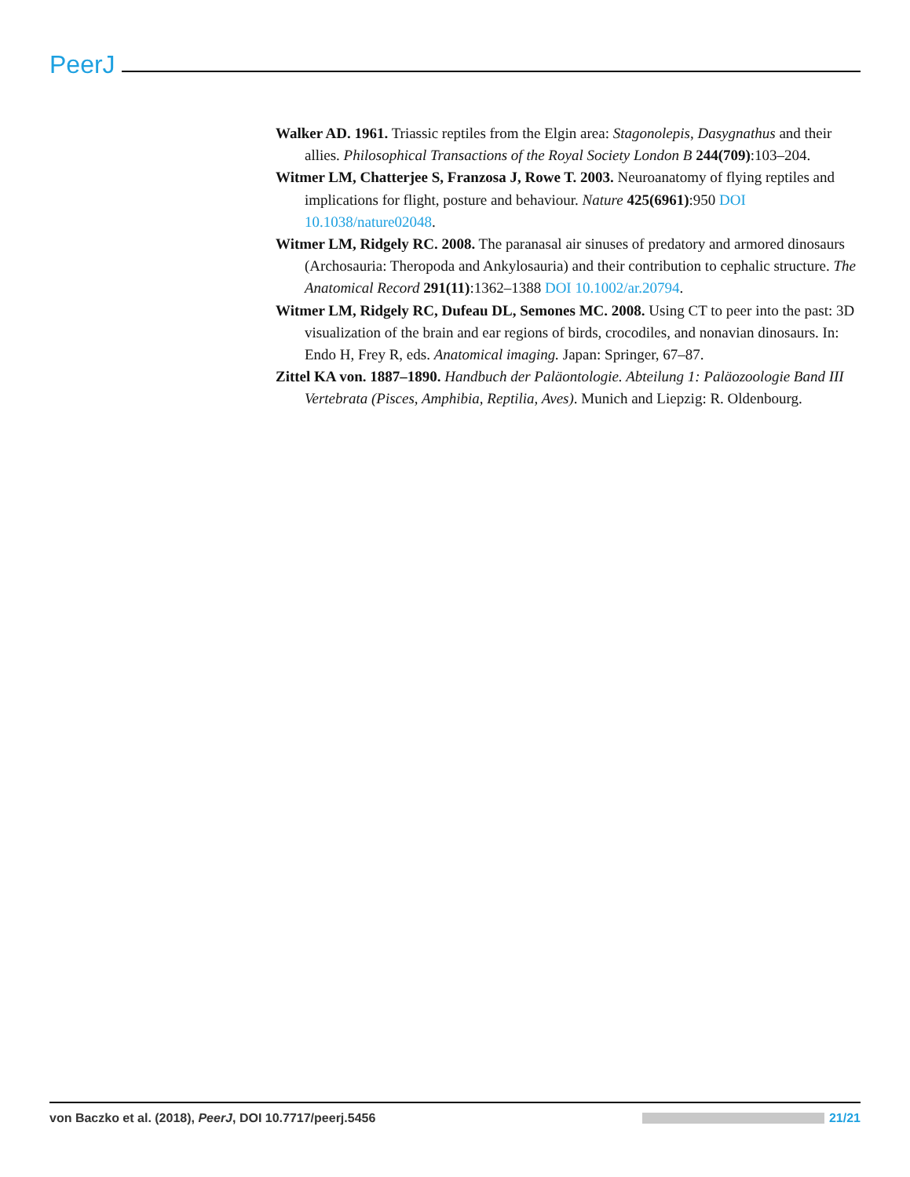PeerJ
Walker AD. 1961. Triassic reptiles from the Elgin area: Stagonolepis, Dasygnathus and their allies. Philosophical Transactions of the Royal Society London B 244(709):103–204.
Witmer LM, Chatterjee S, Franzosa J, Rowe T. 2003. Neuroanatomy of flying reptiles and implications for flight, posture and behaviour. Nature 425(6961):950 DOI 10.1038/nature02048.
Witmer LM, Ridgely RC. 2008. The paranasal air sinuses of predatory and armored dinosaurs (Archosauria: Theropoda and Ankylosauria) and their contribution to cephalic structure. The Anatomical Record 291(11):1362–1388 DOI 10.1002/ar.20794.
Witmer LM, Ridgely RC, Dufeau DL, Semones MC. 2008. Using CT to peer into the past: 3D visualization of the brain and ear regions of birds, crocodiles, and nonavian dinosaurs. In: Endo H, Frey R, eds. Anatomical imaging. Japan: Springer, 67–87.
Zittel KA von. 1887–1890. Handbuch der Paläontologie. Abteilung 1: Paläozoologie Band III Vertebrata (Pisces, Amphibia, Reptilia, Aves). Munich and Liepzig: R. Oldenbourg.
von Baczko et al. (2018), PeerJ, DOI 10.7717/peerj.5456 21/21